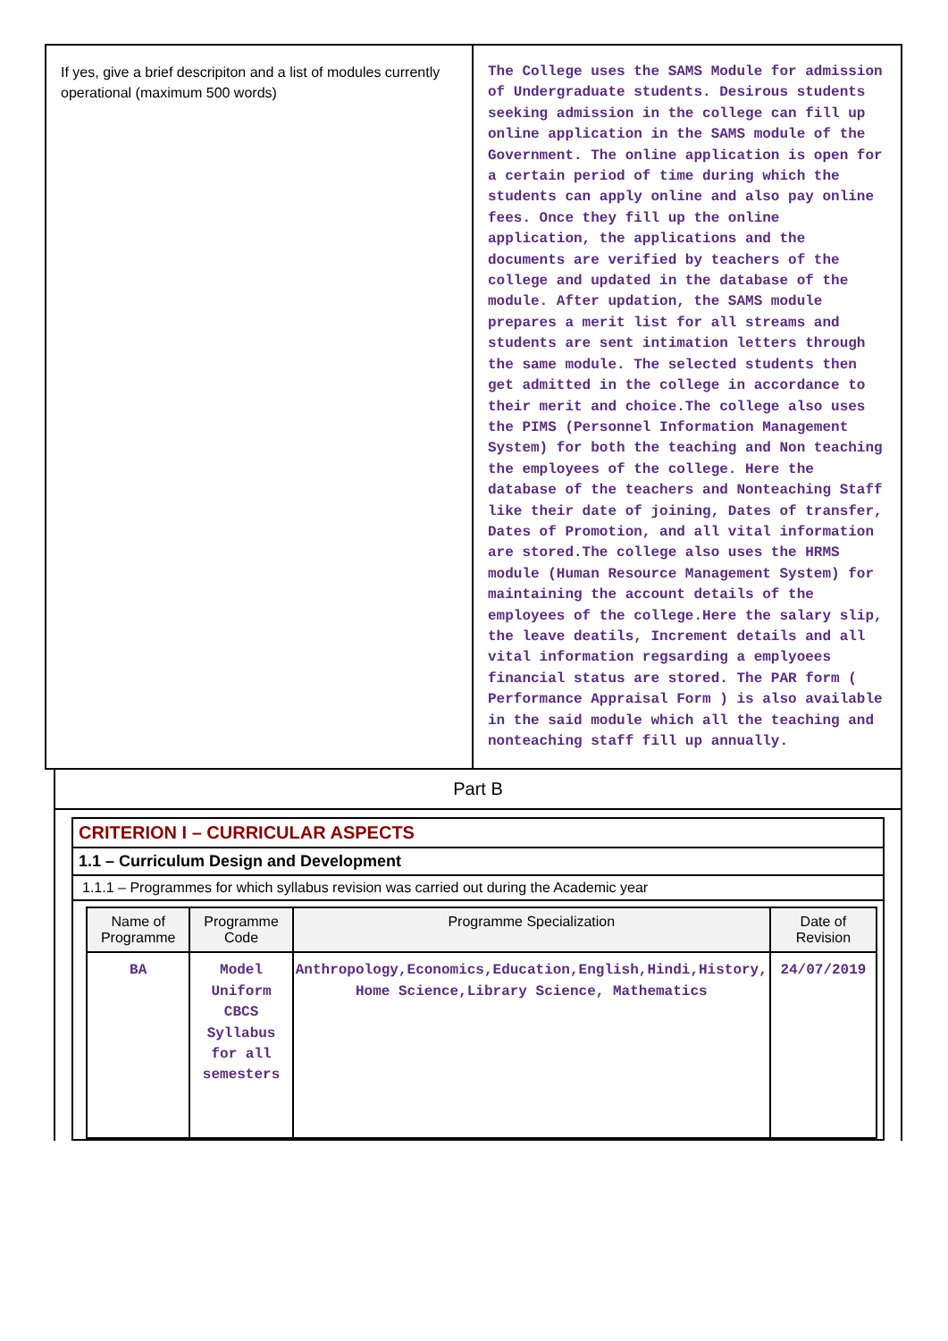| If yes, give a brief descripiton and a list of modules currently operational (maximum 500 words) | The College uses the SAMS Module for admission of Undergraduate students. Desirous students seeking admission in the college can fill up online application in the SAMS module of the Government. The online application is open for a certain period of time during which the students can apply online and also pay online fees. Once they fill up the online application, the applications and the documents are verified by teachers of the college and updated in the database of the module. After updation, the SAMS module prepares a merit list for all streams and students are sent intimation letters through the same module. The selected students then get admitted in the college in accordance to their merit and choice.The college also uses the PIMS (Personnel Information Management System) for both the teaching and Non teaching the employees of the college. Here the database of the teachers and Nonteaching Staff like their date of joining, Dates of transfer, Dates of Promotion, and all vital information are stored.The college also uses the HRMS module (Human Resource Management System) for maintaining the account details of the employees of the college.Here the salary slip, the leave deatils, Increment details and all vital information regsarding a emplyoees financial status are stored. The PAR form ( Performance Appraisal Form ) is also available in the said module which all the teaching and nonteaching staff fill up annually. |
Part B
| CRITERION I – CURRICULAR ASPECTS |
| 1.1 – Curriculum Design and Development |
| 1.1.1 – Programmes for which syllabus revision was carried out during the Academic year |
| / Name of Programme / Programme Code / Programme Specialization / Date of Revision / / --- / --- / --- / --- / / BA / Model Uniform CBCS Syllabus for all semesters / Anthropology,Economics,Education,English,Hindi,History, Home Science,Library Science, Mathematics / 24/07/2019 / |